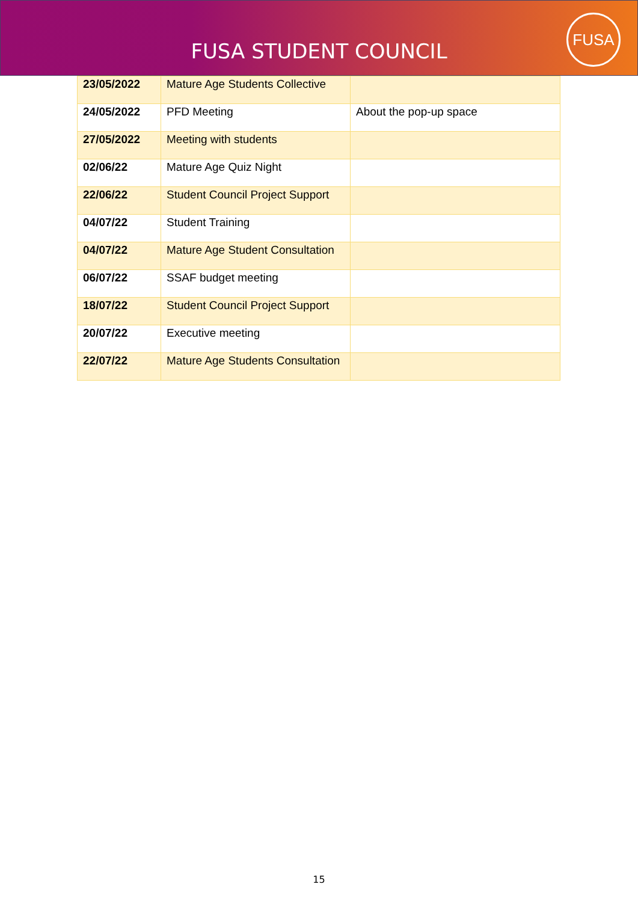FUSA STUDENT COUNCIL
FUSA
| 23/05/2022 | Mature Age Students Collective | |
| 24/05/2022 | PFD Meeting | About the pop-up space |
| 27/05/2022 | Meeting with students | |
| 02/06/22 | Mature Age Quiz Night | |
| 22/06/22 | Student Council Project Support | |
| 04/07/22 | Student Training | |
| 04/07/22 | Mature Age Student Consultation | |
| 06/07/22 | SSAF budget meeting | |
| 18/07/22 | Student Council Project Support | |
| 20/07/22 | Executive meeting | |
| 22/07/22 | Mature Age Students Consultation | |
15